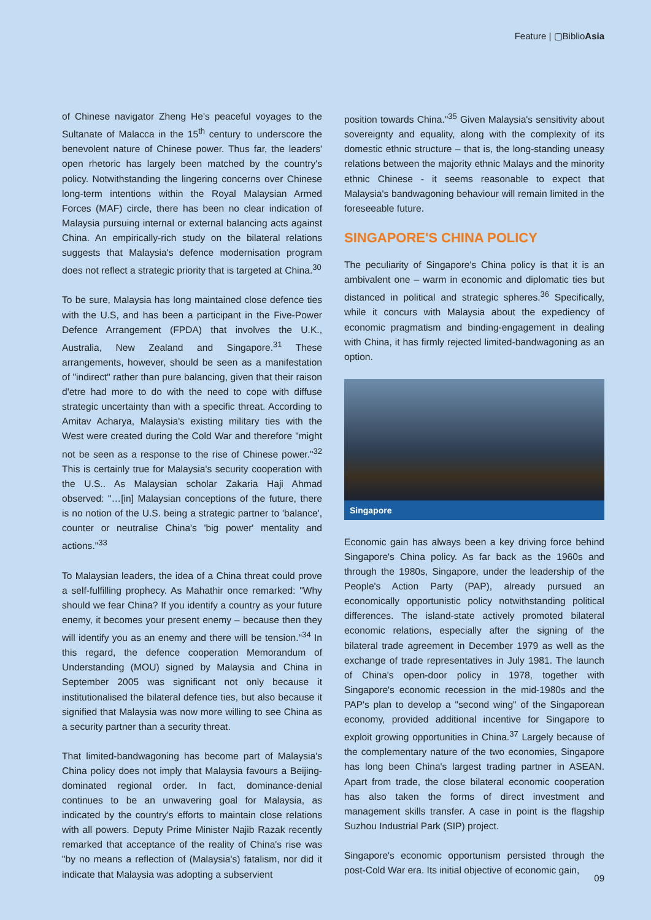Feature | ▢BiblioAsia
of Chinese navigator Zheng He's peaceful voyages to the Sultanate of Malacca in the 15<sup>th</sup> century to underscore the benevolent nature of Chinese power. Thus far, the leaders' open rhetoric has largely been matched by the country's policy. Notwithstanding the lingering concerns over Chinese long-term intentions within the Royal Malaysian Armed Forces (MAF) circle, there has been no clear indication of Malaysia pursuing internal or external balancing acts against China. An empirically-rich study on the bilateral relations suggests that Malaysia's defence modernisation program does not reflect a strategic priority that is targeted at China.<sup>30</sup>
To be sure, Malaysia has long maintained close defence ties with the U.S, and has been a participant in the Five-Power Defence Arrangement (FPDA) that involves the U.K., Australia, New Zealand and Singapore.<sup>31</sup> These arrangements, however, should be seen as a manifestation of "indirect" rather than pure balancing, given that their raison d'etre had more to do with the need to cope with diffuse strategic uncertainty than with a specific threat. According to Amitav Acharya, Malaysia's existing military ties with the West were created during the Cold War and therefore "might not be seen as a response to the rise of Chinese power."<sup>32</sup> This is certainly true for Malaysia's security cooperation with the U.S.. As Malaysian scholar Zakaria Haji Ahmad observed: "…[in] Malaysian conceptions of the future, there is no notion of the U.S. being a strategic partner to 'balance', counter or neutralise China's 'big power' mentality and actions."<sup>33</sup>
To Malaysian leaders, the idea of a China threat could prove a self-fulfilling prophecy. As Mahathir once remarked: "Why should we fear China? If you identify a country as your future enemy, it becomes your present enemy – because then they will identify you as an enemy and there will be tension."<sup>34</sup> In this regard, the defence cooperation Memorandum of Understanding (MOU) signed by Malaysia and China in September 2005 was significant not only because it institutionalised the bilateral defence ties, but also because it signified that Malaysia was now more willing to see China as a security partner than a security threat.
That limited-bandwagoning has become part of Malaysia's China policy does not imply that Malaysia favours a Beijing-dominated regional order. In fact, dominance-denial continues to be an unwavering goal for Malaysia, as indicated by the country's efforts to maintain close relations with all powers. Deputy Prime Minister Najib Razak recently remarked that acceptance of the reality of China's rise was "by no means a reflection of (Malaysia's) fatalism, nor did it indicate that Malaysia was adopting a subservient
position towards China."<sup>35</sup> Given Malaysia's sensitivity about sovereignty and equality, along with the complexity of its domestic ethnic structure – that is, the long-standing uneasy relations between the majority ethnic Malays and the minority ethnic Chinese - it seems reasonable to expect that Malaysia's bandwagoning behaviour will remain limited in the foreseeable future.
SINGAPORE'S CHINA POLICY
The peculiarity of Singapore's China policy is that it is an ambivalent one – warm in economic and diplomatic ties but distanced in political and strategic spheres.<sup>36</sup> Specifically, while it concurs with Malaysia about the expediency of economic pragmatism and binding-engagement in dealing with China, it has firmly rejected limited-bandwagoning as an option.
Singapore
Economic gain has always been a key driving force behind Singapore's China policy. As far back as the 1960s and through the 1980s, Singapore, under the leadership of the People's Action Party (PAP), already pursued an economically opportunistic policy notwithstanding political differences. The island-state actively promoted bilateral economic relations, especially after the signing of the bilateral trade agreement in December 1979 as well as the exchange of trade representatives in July 1981. The launch of China's open-door policy in 1978, together with Singapore's economic recession in the mid-1980s and the PAP's plan to develop a "second wing" of the Singaporean economy, provided additional incentive for Singapore to exploit growing opportunities in China.<sup>37</sup> Largely because of the complementary nature of the two economies, Singapore has long been China's largest trading partner in ASEAN. Apart from trade, the close bilateral economic cooperation has also taken the forms of direct investment and management skills transfer. A case in point is the flagship Suzhou Industrial Park (SIP) project.
Singapore's economic opportunism persisted through the post-Cold War era. Its initial objective of economic gain,
09